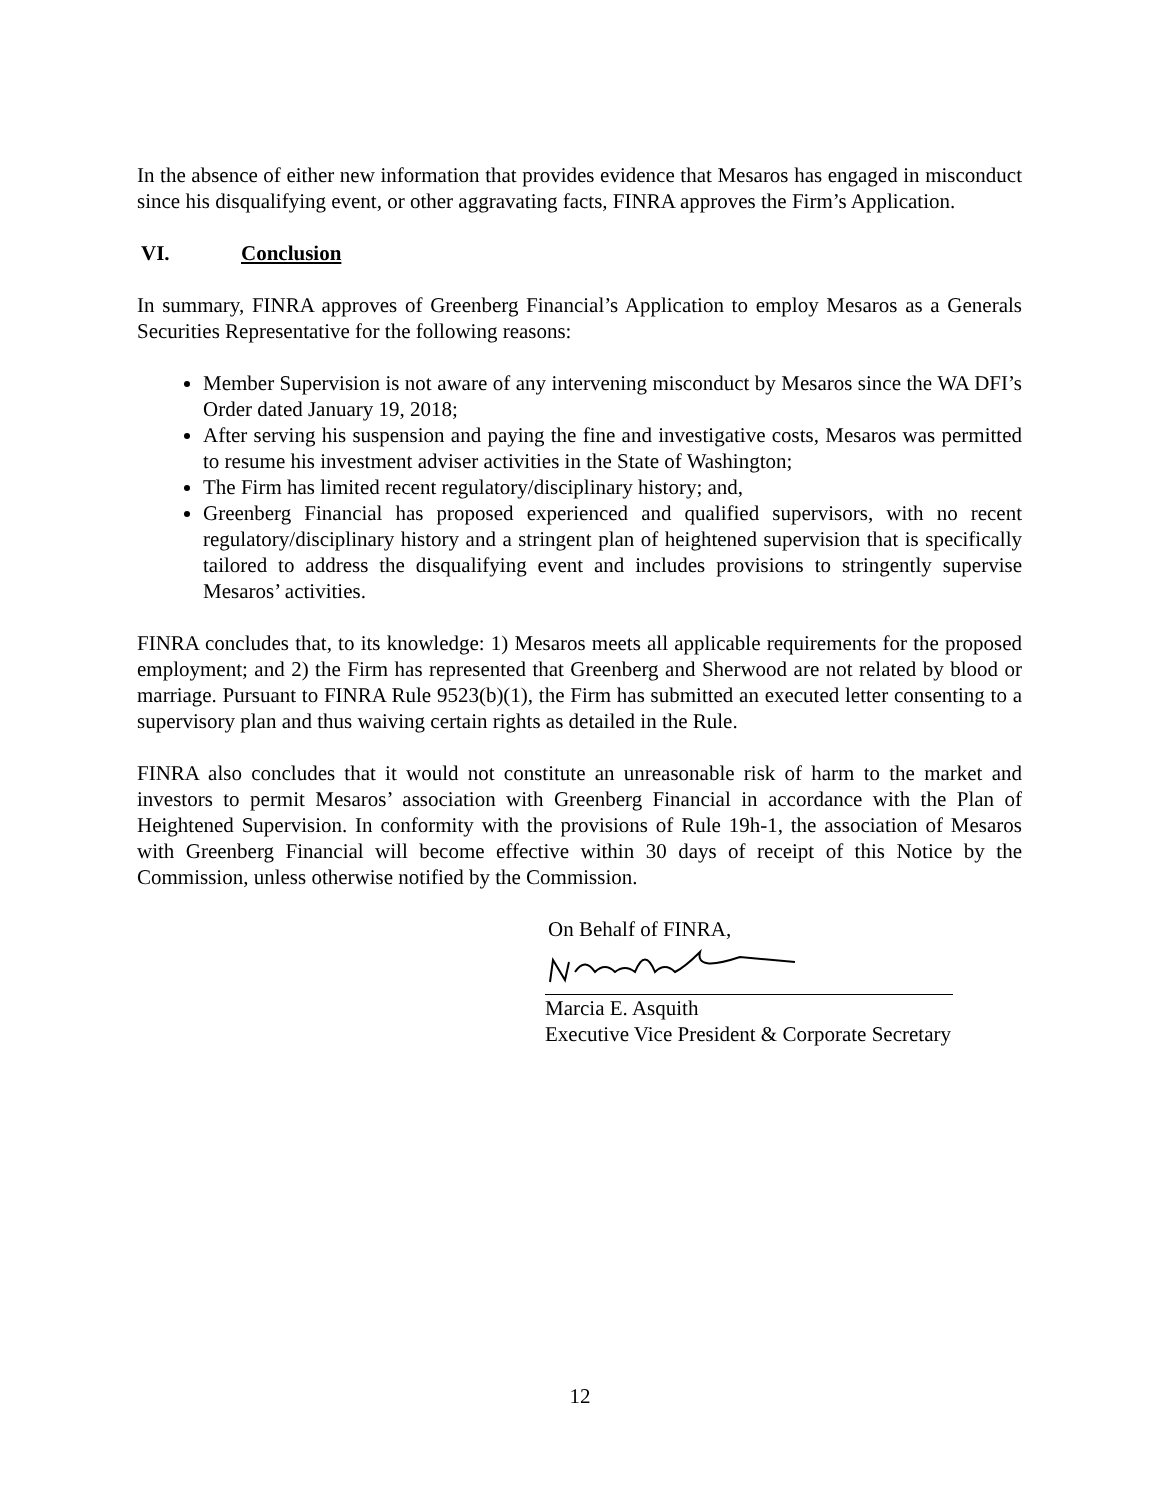In the absence of either new information that provides evidence that Mesaros has engaged in misconduct since his disqualifying event, or other aggravating facts, FINRA approves the Firm’s Application.
VI. Conclusion
In summary, FINRA approves of Greenberg Financial’s Application to employ Mesaros as a Generals Securities Representative for the following reasons:
Member Supervision is not aware of any intervening misconduct by Mesaros since the WA DFI’s Order dated January 19, 2018;
After serving his suspension and paying the fine and investigative costs, Mesaros was permitted to resume his investment adviser activities in the State of Washington;
The Firm has limited recent regulatory/disciplinary history; and,
Greenberg Financial has proposed experienced and qualified supervisors, with no recent regulatory/disciplinary history and a stringent plan of heightened supervision that is specifically tailored to address the disqualifying event and includes provisions to stringently supervise Mesaros’ activities.
FINRA concludes that, to its knowledge: 1) Mesaros meets all applicable requirements for the proposed employment; and 2) the Firm has represented that Greenberg and Sherwood are not related by blood or marriage. Pursuant to FINRA Rule 9523(b)(1), the Firm has submitted an executed letter consenting to a supervisory plan and thus waiving certain rights as detailed in the Rule.
FINRA also concludes that it would not constitute an unreasonable risk of harm to the market and investors to permit Mesaros’ association with Greenberg Financial in accordance with the Plan of Heightened Supervision. In conformity with the provisions of Rule 19h-1, the association of Mesaros with Greenberg Financial will become effective within 30 days of receipt of this Notice by the Commission, unless otherwise notified by the Commission.
On Behalf of FINRA,
Marcia E. Asquith
Executive Vice President & Corporate Secretary
12